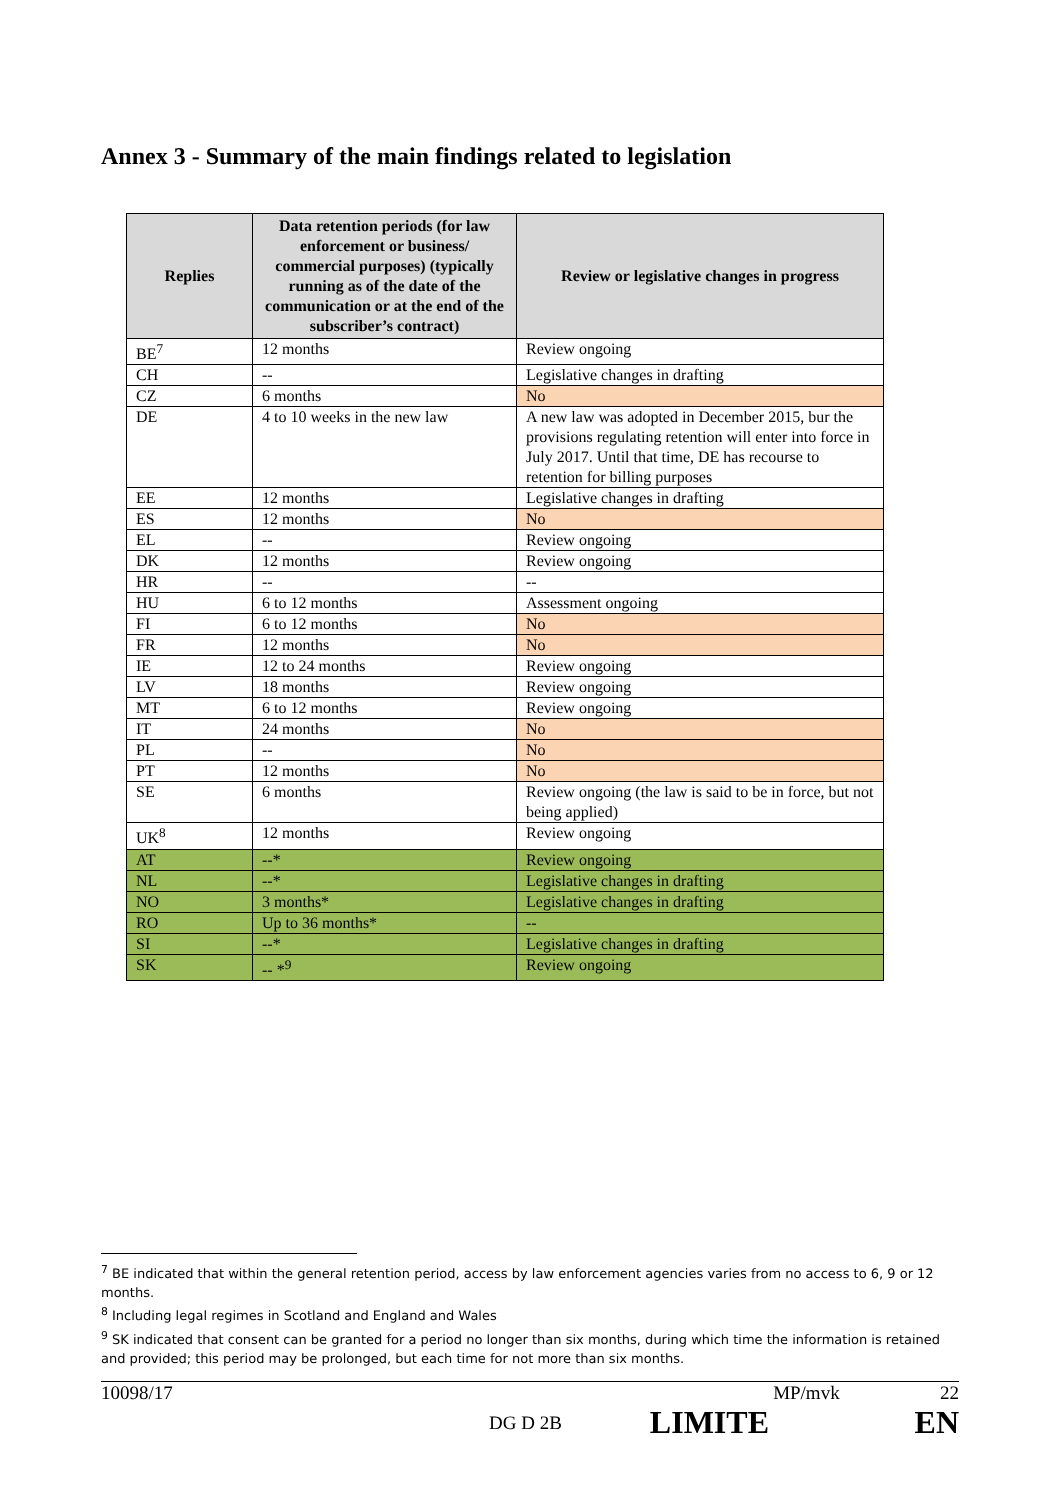Annex 3 - Summary of the main findings related to legislation
| Replies | Data retention periods (for law enforcement or business/ commercial purposes) (typically running as of the date of the communication or at the end of the subscriber’s contract) | Review or legislative changes in progress |
| --- | --- | --- |
| BE<sup>7</sup> | 12 months | Review ongoing |
| CH | -- | Legislative changes in drafting |
| CZ | 6 months | No |
| DE | 4 to 10 weeks in the new law | A new law was adopted in December 2015, bur the provisions regulating retention will enter into force in July 2017. Until that time, DE has recourse to retention for billing purposes |
| EE | 12 months | Legislative changes in drafting |
| ES | 12 months | No |
| EL | -- | Review ongoing |
| DK | 12 months | Review ongoing |
| HR | -- | -- |
| HU | 6 to 12 months | Assessment ongoing |
| FI | 6 to 12 months | No |
| FR | 12 months | No |
| IE | 12 to 24 months | Review ongoing |
| LV | 18 months | Review ongoing |
| MT | 6 to 12 months | Review ongoing |
| IT | 24 months | No |
| PL | -- | No |
| PT | 12 months | No |
| SE | 6 months | Review ongoing (the law is said to be in force, but not being applied) |
| UK<sup>8</sup> | 12 months | Review ongoing |
| AT | --* | Review ongoing |
| NL | --* | Legislative changes in drafting |
| NO | 3 months* | Legislative changes in drafting |
| RO | Up to 36 months* | -- |
| SI | --* | Legislative changes in drafting |
| SK | -- *<sup>9</sup> | Review ongoing |
<sup>7</sup> BE indicated that within the general retention period, access by law enforcement agencies varies from no access to 6, 9 or 12 months.
<sup>8</sup> Including legal regimes in Scotland and England and Wales
<sup>9</sup> SK indicated that consent can be granted for a period no longer than six months, during which time the information is retained and provided; this period may be prolonged, but each time for not more than six months.
10098/17 MP/mvk 22
DG D 2B LIMITE EN